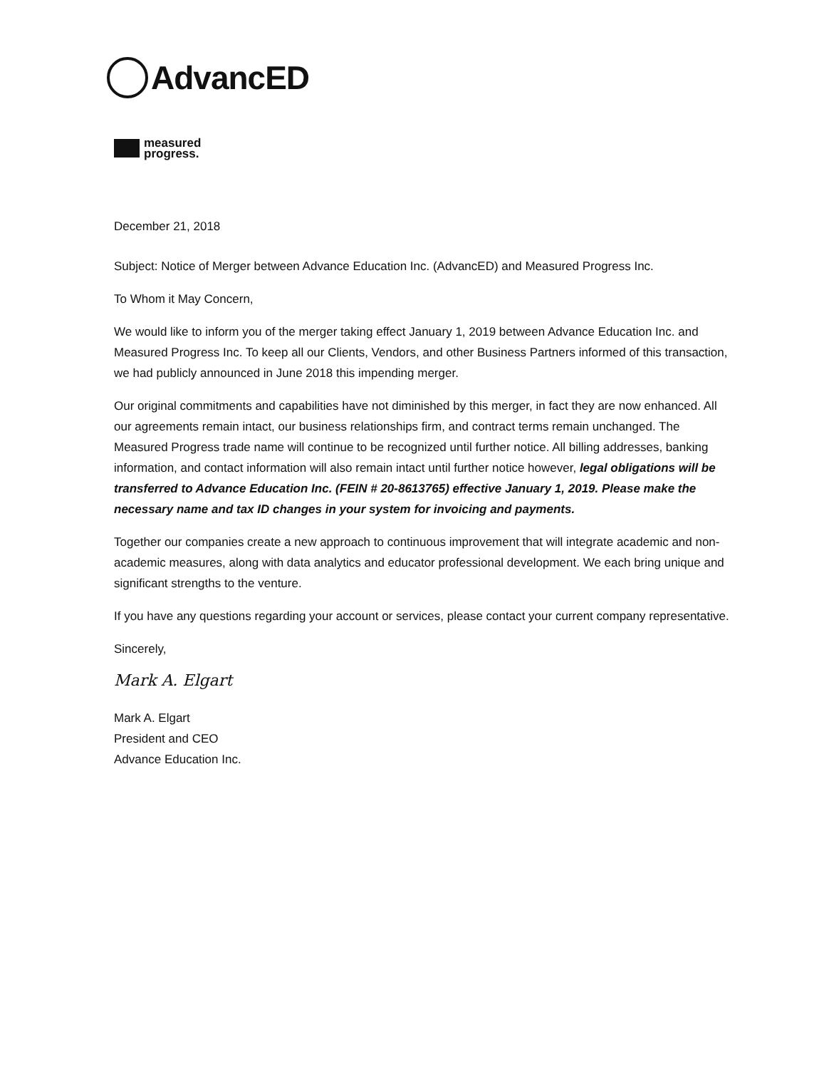AdvancED
measured
progress.
December 21, 2018
Subject: Notice of Merger between Advance Education Inc. (AdvancED) and Measured Progress Inc.
To Whom it May Concern,
We would like to inform you of the merger taking effect January 1, 2019 between Advance Education Inc. and Measured Progress Inc. To keep all our Clients, Vendors, and other Business Partners informed of this transaction, we had publicly announced in June 2018 this impending merger.
Our original commitments and capabilities have not diminished by this merger, in fact they are now enhanced. All our agreements remain intact, our business relationships firm, and contract terms remain unchanged. The Measured Progress trade name will continue to be recognized until further notice. All billing addresses, banking information, and contact information will also remain intact until further notice however, legal obligations will be transferred to Advance Education Inc. (FEIN # 20-8613765) effective January 1, 2019. Please make the necessary name and tax ID changes in your system for invoicing and payments.
Together our companies create a new approach to continuous improvement that will integrate academic and non-academic measures, along with data analytics and educator professional development. We each bring unique and significant strengths to the venture.
If you have any questions regarding your account or services, please contact your current company representative.
Sincerely,
Mark A. Elgart
Mark A. Elgart
President and CEO
Advance Education Inc.